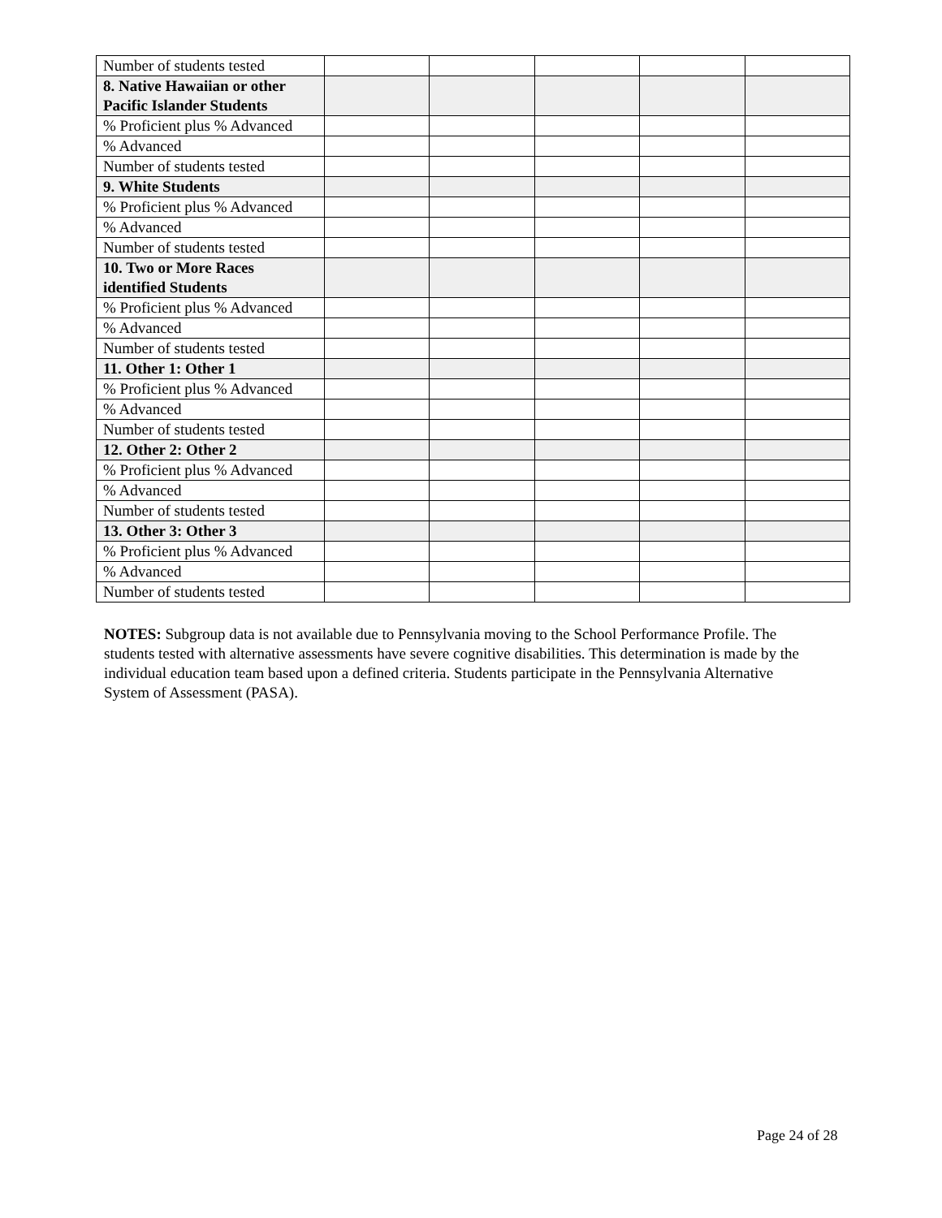| Number of students tested | | | | | |
| 8. Native Hawaiian or other Pacific Islander Students | | | | | |
| % Proficient plus % Advanced | | | | | |
| % Advanced | | | | | |
| Number of students tested | | | | | |
| 9. White Students | | | | | |
| % Proficient plus % Advanced | | | | | |
| % Advanced | | | | | |
| Number of students tested | | | | | |
| 10. Two or More Races identified Students | | | | | |
| % Proficient plus % Advanced | | | | | |
| % Advanced | | | | | |
| Number of students tested | | | | | |
| 11. Other 1: Other 1 | | | | | |
| % Proficient plus % Advanced | | | | | |
| % Advanced | | | | | |
| Number of students tested | | | | | |
| 12. Other 2: Other 2 | | | | | |
| % Proficient plus % Advanced | | | | | |
| % Advanced | | | | | |
| Number of students tested | | | | | |
| 13. Other 3: Other 3 | | | | | |
| % Proficient plus % Advanced | | | | | |
| % Advanced | | | | | |
| Number of students tested | | | | | |
NOTES: Subgroup data is not available due to Pennsylvania moving to the School Performance Profile. The students tested with alternative assessments have severe cognitive disabilities. This determination is made by the individual education team based upon a defined criteria. Students participate in the Pennsylvania Alternative System of Assessment (PASA).
Page 24 of 28